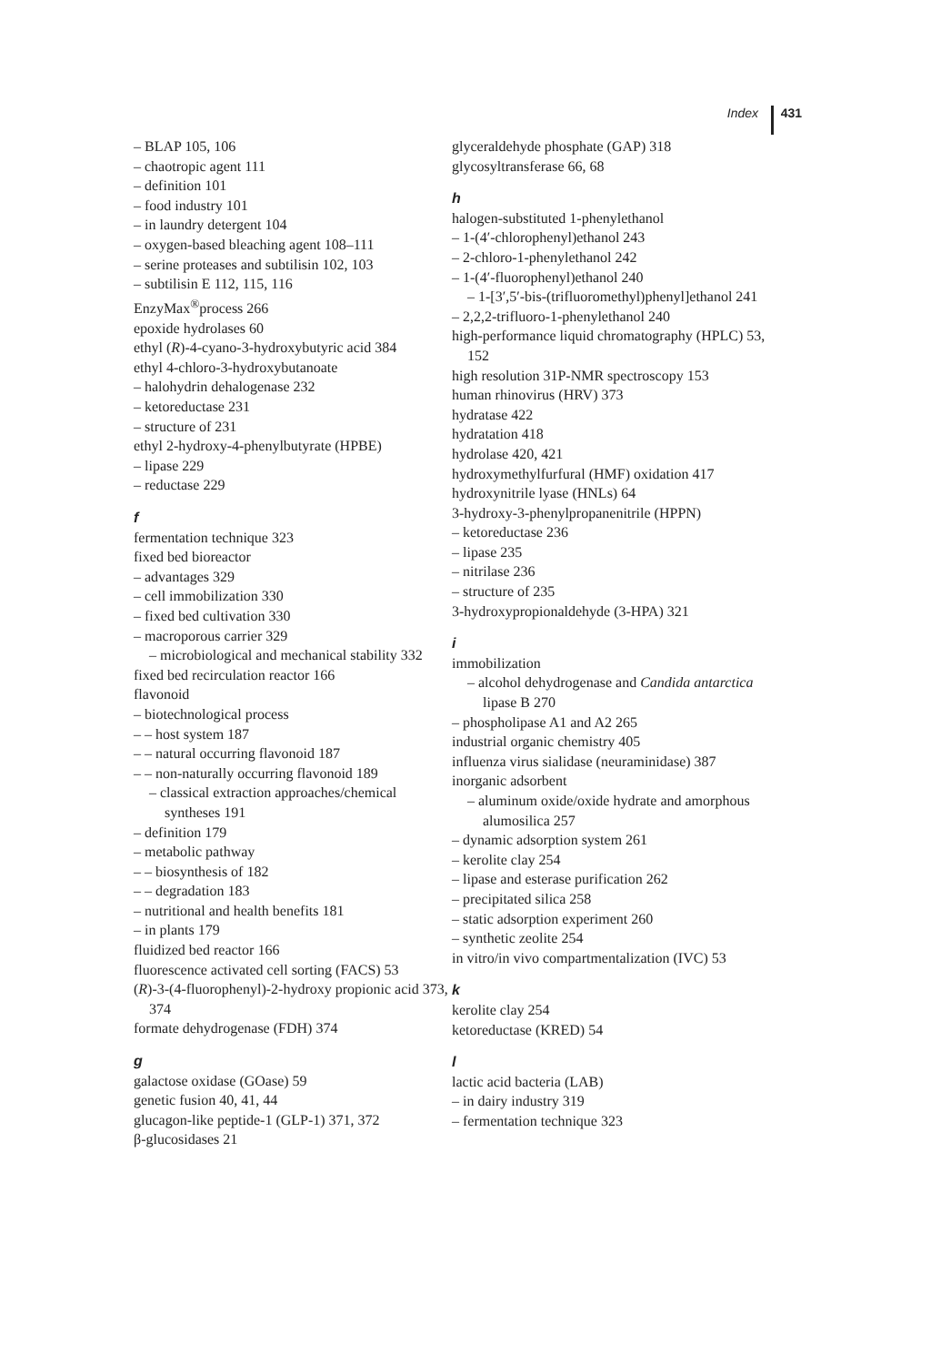Index 431
– BLAP 105, 106
– chaotropic agent 111
– definition 101
– food industry 101
– in laundry detergent 104
– oxygen-based bleaching agent 108–111
– serine proteases and subtilisin 102, 103
– subtilisin E 112, 115, 116
EnzyMax<sup>®</sup>process 266
epoxide hydrolases 60
ethyl (R)-4-cyano-3-hydroxybutyric acid 384
ethyl 4-chloro-3-hydroxybutanoate
– halohydrin dehalogenase 232
– ketoreductase 231
– structure of 231
ethyl 2-hydroxy-4-phenylbutyrate (HPBE)
– lipase 229
– reductase 229
f
fermentation technique 323
fixed bed bioreactor
– advantages 329
– cell immobilization 330
– fixed bed cultivation 330
– macroporous carrier 329
– microbiological and mechanical stability 332
fixed bed recirculation reactor 166
flavonoid
– biotechnological process
– – host system 187
– – natural occurring flavonoid 187
– – non-naturally occurring flavonoid 189
– classical extraction approaches/chemical syntheses 191
– definition 179
– metabolic pathway
– – biosynthesis of 182
– – degradation 183
– nutritional and health benefits 181
– in plants 179
fluidized bed reactor 166
fluorescence activated cell sorting (FACS) 53
(R)-3-(4-fluorophenyl)-2-hydroxy propionic acid 373, 374
formate dehydrogenase (FDH) 374
g
galactose oxidase (GOase) 59
genetic fusion 40, 41, 44
glucagon-like peptide-1 (GLP-1) 371, 372
β-glucosidases 21
glyceraldehyde phosphate (GAP) 318
glycosyltransferase 66, 68
h
halogen-substituted 1-phenylethanol
– 1-(4′-chlorophenyl)ethanol 243
– 2-chloro-1-phenylethanol 242
– 1-(4′-fluorophenyl)ethanol 240
– 1-[3′,5′-bis-(trifluoromethyl)phenyl]ethanol 241
– 2,2,2-trifluoro-1-phenylethanol 240
high-performance liquid chromatography (HPLC) 53, 152
high resolution 31P-NMR spectroscopy 153
human rhinovirus (HRV) 373
hydratase 422
hydratation 418
hydrolase 420, 421
hydroxymethylfurfural (HMF) oxidation 417
hydroxynitrile lyase (HNLs) 64
3-hydroxy-3-phenylpropanenitrile (HPPN)
– ketoreductase 236
– lipase 235
– nitrilase 236
– structure of 235
3-hydroxypropionaldehyde (3-HPA) 321
i
immobilization
– alcohol dehydrogenase and Candida antarctica lipase B 270
– phospholipase A1 and A2 265
industrial organic chemistry 405
influenza virus sialidase (neuraminidase) 387
inorganic adsorbent
– aluminum oxide/oxide hydrate and amorphous alumosilica 257
– dynamic adsorption system 261
– kerolite clay 254
– lipase and esterase purification 262
– precipitated silica 258
– static adsorption experiment 260
– synthetic zeolite 254
in vitro/in vivo compartmentalization (IVC) 53
k
kerolite clay 254
ketoreductase (KRED) 54
l
lactic acid bacteria (LAB)
– in dairy industry 319
– fermentation technique 323